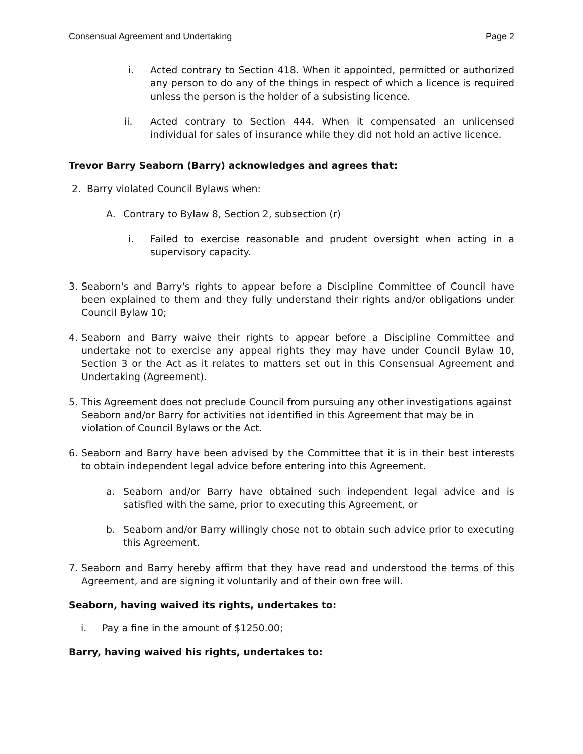Consensual Agreement and Undertaking Page 2
i. Acted contrary to Section 418. When it appointed, permitted or authorized any person to do any of the things in respect of which a licence is required unless the person is the holder of a subsisting licence.
ii. Acted contrary to Section 444. When it compensated an unlicensed individual for sales of insurance while they did not hold an active licence.
Trevor Barry Seaborn (Barry) acknowledges and agrees that:
2. Barry violated Council Bylaws when:
A. Contrary to Bylaw 8, Section 2, subsection (r)
i. Failed to exercise reasonable and prudent oversight when acting in a supervisory capacity.
3. Seaborn's and Barry's rights to appear before a Discipline Committee of Council have been explained to them and they fully understand their rights and/or obligations under Council Bylaw 10;
4. Seaborn and Barry waive their rights to appear before a Discipline Committee and undertake not to exercise any appeal rights they may have under Council Bylaw 10, Section 3 or the Act as it relates to matters set out in this Consensual Agreement and Undertaking (Agreement).
5. This Agreement does not preclude Council from pursuing any other investigations against Seaborn and/or Barry for activities not identified in this Agreement that may be in violation of Council Bylaws or the Act.
6. Seaborn and Barry have been advised by the Committee that it is in their best interests to obtain independent legal advice before entering into this Agreement.
a. Seaborn and/or Barry have obtained such independent legal advice and is satisfied with the same, prior to executing this Agreement, or
b. Seaborn and/or Barry willingly chose not to obtain such advice prior to executing this Agreement.
7. Seaborn and Barry hereby affirm that they have read and understood the terms of this Agreement, and are signing it voluntarily and of their own free will.
Seaborn, having waived its rights, undertakes to:
i. Pay a fine in the amount of $1250.00;
Barry, having waived his rights, undertakes to: